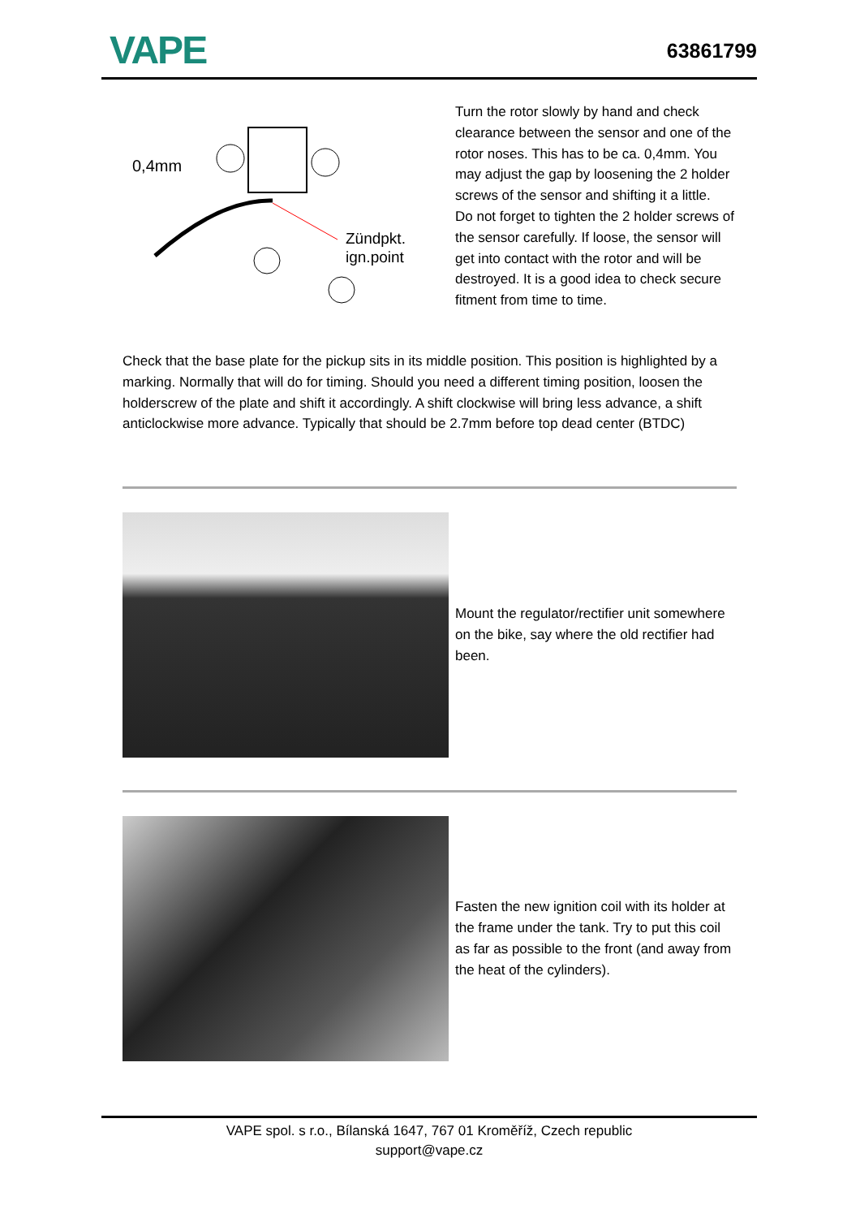VAPE
63861799
0,4mm
Zündpkt.
ign.point
Turn the rotor slowly by hand and check clearance between the sensor and one of the rotor noses. This has to be ca. 0,4mm. You may adjust the gap by loosening the 2 holder screws of the sensor and shifting it a little.
Do not forget to tighten the 2 holder screws of the sensor carefully. If loose, the sensor will get into contact with the rotor and will be destroyed. It is a good idea to check secure fitment from time to time.
Check that the base plate for the pickup sits in its middle position. This position is highlighted by a marking. Normally that will do for timing. Should you need a different timing position, loosen the holderscrew of the plate and shift it accordingly. A shift clockwise will bring less advance, a shift anticlockwise more advance. Typically that should be 2.7mm before top dead center (BTDC)
Mount the regulator/rectifier unit somewhere on the bike, say where the old rectifier had been.
Fasten the new ignition coil with its holder at the frame under the tank. Try to put this coil as far as possible to the front (and away from the heat of the cylinders).
VAPE spol. s r.o., Bílanská 1647, 767 01 Kroměříž, Czech republic
support@vape.cz